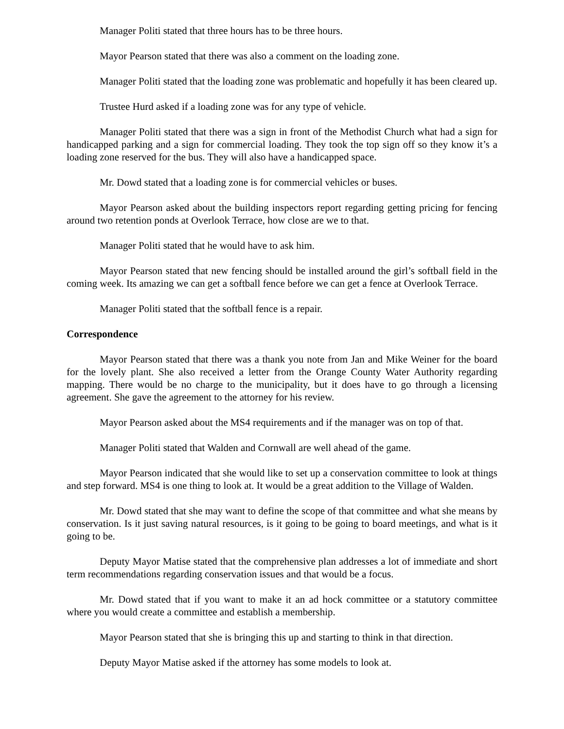Manager Politi stated that three hours has to be three hours.
Mayor Pearson stated that there was also a comment on the loading zone.
Manager Politi stated that the loading zone was problematic and hopefully it has been cleared up.
Trustee Hurd asked if a loading zone was for any type of vehicle.
Manager Politi stated that there was a sign in front of the Methodist Church what had a sign for handicapped parking and a sign for commercial loading. They took the top sign off so they know it’s a loading zone reserved for the bus. They will also have a handicapped space.
Mr. Dowd stated that a loading zone is for commercial vehicles or buses.
Mayor Pearson asked about the building inspectors report regarding getting pricing for fencing around two retention ponds at Overlook Terrace, how close are we to that.
Manager Politi stated that he would have to ask him.
Mayor Pearson stated that new fencing should be installed around the girl’s softball field in the coming week. Its amazing we can get a softball fence before we can get a fence at Overlook Terrace.
Manager Politi stated that the softball fence is a repair.
Correspondence
Mayor Pearson stated that there was a thank you note from Jan and Mike Weiner for the board for the lovely plant. She also received a letter from the Orange County Water Authority regarding mapping. There would be no charge to the municipality, but it does have to go through a licensing agreement. She gave the agreement to the attorney for his review.
Mayor Pearson asked about the MS4 requirements and if the manager was on top of that.
Manager Politi stated that Walden and Cornwall are well ahead of the game.
Mayor Pearson indicated that she would like to set up a conservation committee to look at things and step forward. MS4 is one thing to look at. It would be a great addition to the Village of Walden.
Mr. Dowd stated that she may want to define the scope of that committee and what she means by conservation. Is it just saving natural resources, is it going to be going to board meetings, and what is it going to be.
Deputy Mayor Matise stated that the comprehensive plan addresses a lot of immediate and short term recommendations regarding conservation issues and that would be a focus.
Mr. Dowd stated that if you want to make it an ad hock committee or a statutory committee where you would create a committee and establish a membership.
Mayor Pearson stated that she is bringing this up and starting to think in that direction.
Deputy Mayor Matise asked if the attorney has some models to look at.